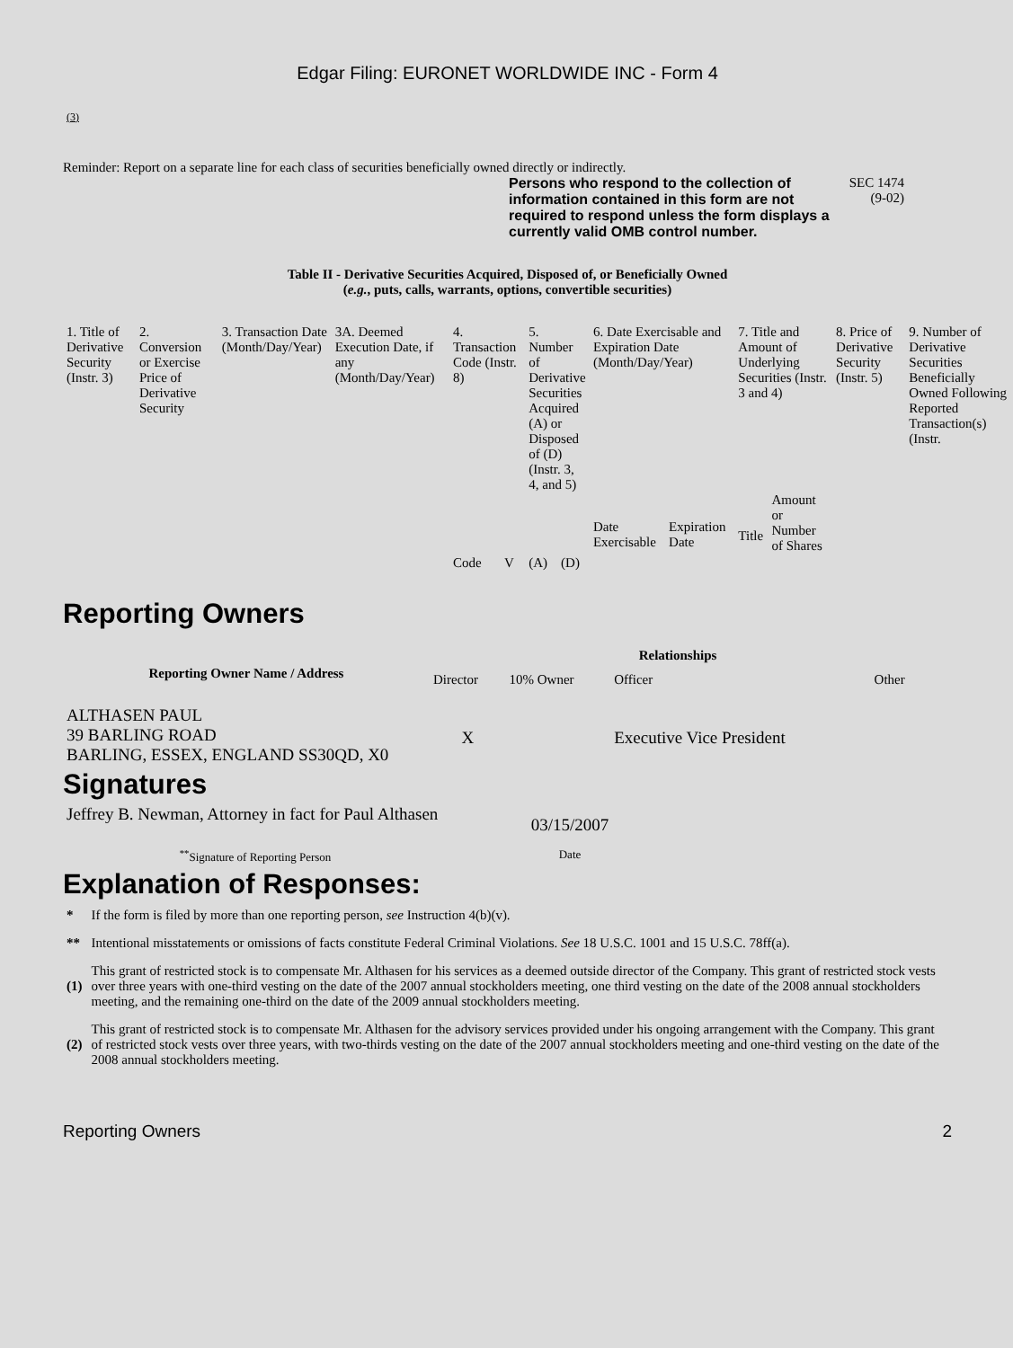Edgar Filing: EURONET WORLDWIDE INC - Form 4
(3)
Reminder: Report on a separate line for each class of securities beneficially owned directly or indirectly.
Persons who respond to the collection of information contained in this form are not required to respond unless the form displays a currently valid OMB control number.
SEC 1474
(9-02)
Table II - Derivative Securities Acquired, Disposed of, or Beneficially Owned
(e.g., puts, calls, warrants, options, convertible securities)
| 1. Title of Derivative Security (Instr. 3) | 2. Conversion or Exercise Price of Derivative Security | 3. Transaction Date (Month/Day/Year) | 3A. Deemed Execution Date, if any (Month/Day/Year) | 4. Transaction Code (Instr. 8) | | 5. Number of Derivative Securities Acquired (A) or Disposed of (D) (Instr. 3, 4, and 5) | | 6. Date Exercisable and Expiration Date (Month/Day/Year) | | 7. Title and Amount of Underlying Securities (Instr. 3 and 4) | | 8. Price of Derivative Security (Instr. 5) | 9. Number of Derivative Securities Beneficially Owned Following Reported Transaction(s) (Instr. |
| | | | | Code | V | (A) | (D) | Date Exercisable | Expiration Date | Title | Amount or Number of Shares | | |
Reporting Owners
| Reporting Owner Name / Address | Relationships | | | |
| --- | --- | --- | --- | --- |
| | Director | 10% Owner | Officer | Other |
| ALTHASEN PAUL 39 BARLING ROAD BARLING, ESSEX, ENGLAND SS30QD, X0 | X | | Executive Vice President | |
Signatures
| Jeffrey B. Newman, Attorney in fact for Paul Althasen | 03/15/2007 |
| <sup>**</sup> Signature of Reporting Person | Date |
Explanation of Responses:
| * | If the form is filed by more than one reporting person, see Instruction 4(b)(v). |
| ** | Intentional misstatements or omissions of facts constitute Federal Criminal Violations. See 18 U.S.C. 1001 and 15 U.S.C. 78ff(a). |
| (1) | This grant of restricted stock is to compensate Mr. Althasen for his services as a deemed outside director of the Company. This grant of restricted stock vests over three years with one-third vesting on the date of the 2007 annual stockholders meeting, one third vesting on the date of the 2008 annual stockholders meeting, and the remaining one-third on the date of the 2009 annual stockholders meeting. |
| (2) | This grant of restricted stock is to compensate Mr. Althasen for the advisory services provided under his ongoing arrangement with the Company. This grant of restricted stock vests over three years, with two-thirds vesting on the date of the 2007 annual stockholders meeting and one-third vesting on the date of the 2008 annual stockholders meeting. |
Reporting Owners 2